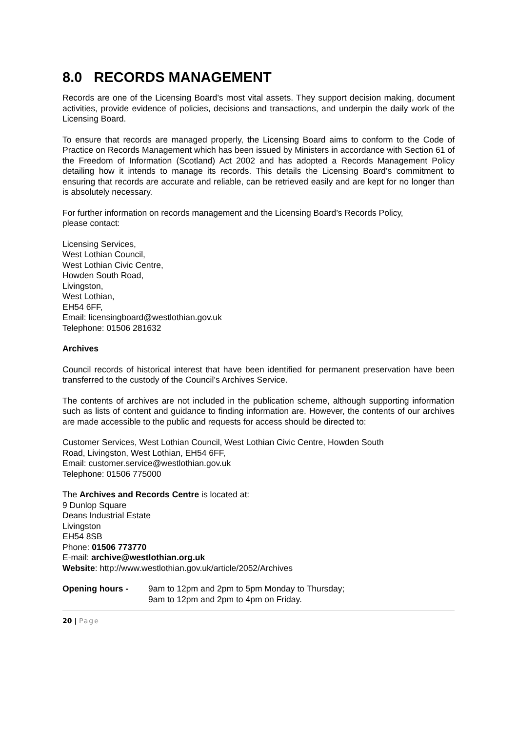8.0 RECORDS MANAGEMENT
Records are one of the Licensing Board’s most vital assets. They support decision making, document activities, provide evidence of policies, decisions and transactions, and underpin the daily work of the Licensing Board.
To ensure that records are managed properly, the Licensing Board aims to conform to the Code of Practice on Records Management which has been issued by Ministers in accordance with Section 61 of the Freedom of Information (Scotland) Act 2002 and has adopted a Records Management Policy detailing how it intends to manage its records. This details the Licensing Board’s commitment to ensuring that records are accurate and reliable, can be retrieved easily and are kept for no longer than is absolutely necessary.
For further information on records management and the Licensing Board’s Records Policy,
please contact:
Licensing Services,
West Lothian Council,
West Lothian Civic Centre,
Howden South Road,
Livingston,
West Lothian,
EH54 6FF,
Email: licensingboard@westlothian.gov.uk
Telephone: 01506 281632
Archives
Council records of historical interest that have been identified for permanent preservation have been transferred to the custody of the Council’s Archives Service.
The contents of archives are not included in the publication scheme, although supporting information such as lists of content and guidance to finding information are. However, the contents of our archives are made accessible to the public and requests for access should be directed to:
Customer Services, West Lothian Council, West Lothian Civic Centre, Howden South
Road, Livingston, West Lothian, EH54 6FF,
Email: customer.service@westlothian.gov.uk
Telephone: 01506 775000
The Archives and Records Centre is located at:
9 Dunlop Square
Deans Industrial Estate
Livingston
EH54 8SB
Phone: 01506 773770
E-mail: archive@westlothian.org.uk
Website: http://www.westlothian.gov.uk/article/2052/Archives
Opening hours - 9am to 12pm and 2pm to 5pm Monday to Thursday;
9am to 12pm and 2pm to 4pm on Friday.
20 | Page